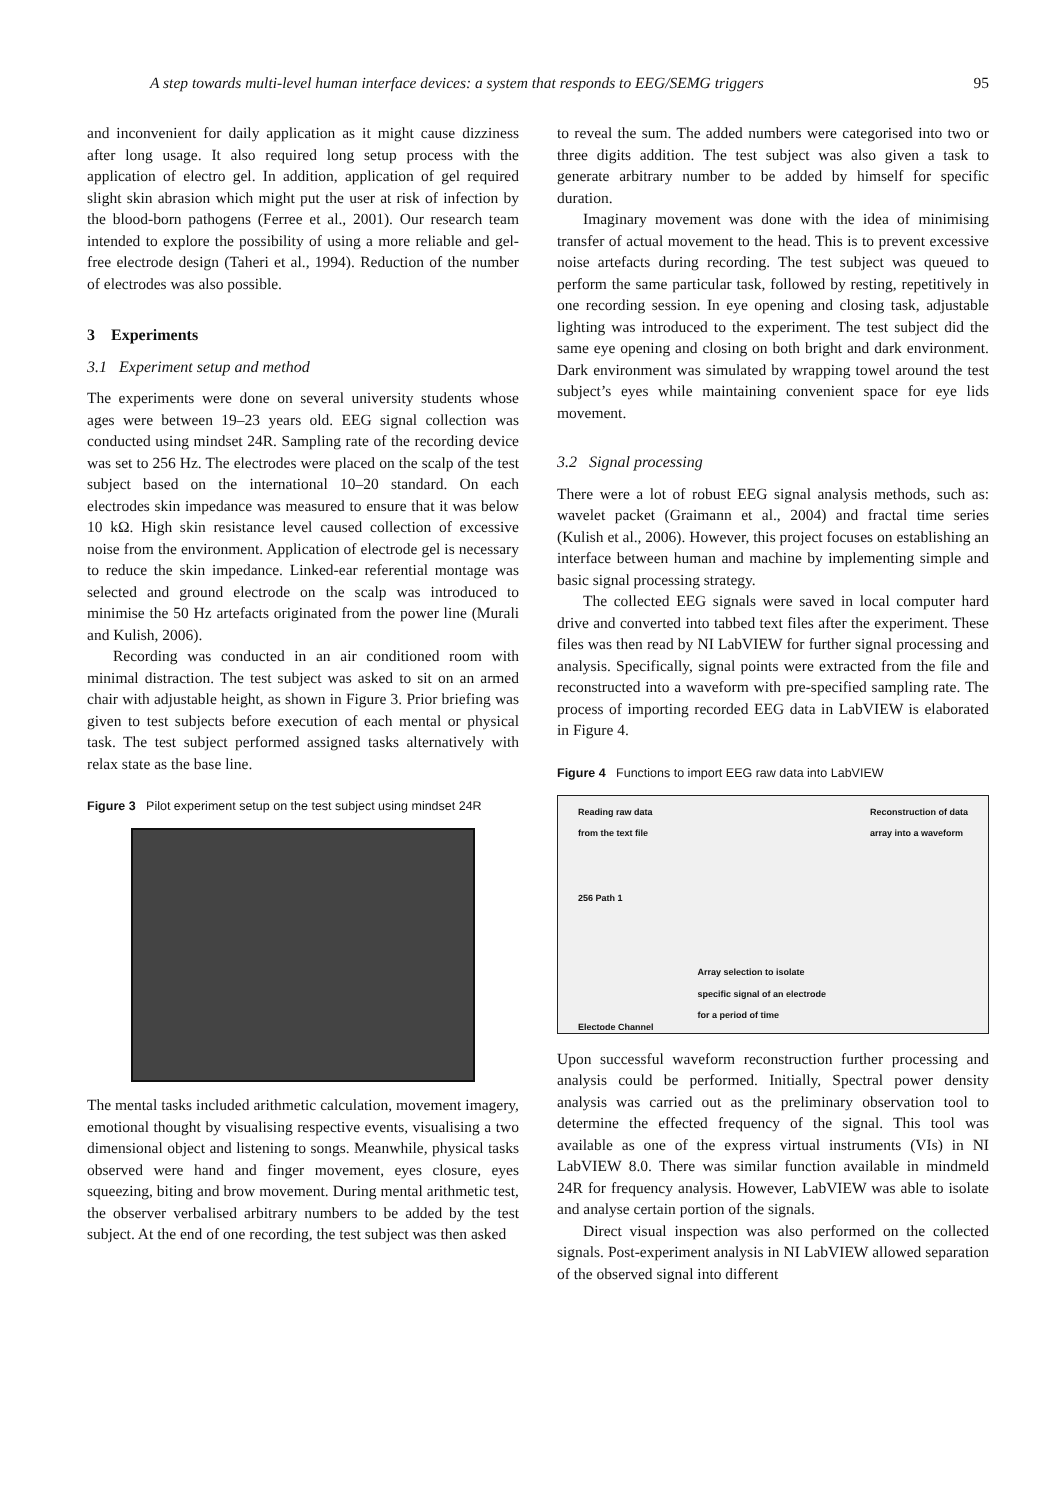A step towards multi-level human interface devices: a system that responds to EEG/SEMG triggers 95
and inconvenient for daily application as it might cause dizziness after long usage. It also required long setup process with the application of electro gel. In addition, application of gel required slight skin abrasion which might put the user at risk of infection by the blood-born pathogens (Ferree et al., 2001). Our research team intended to explore the possibility of using a more reliable and gel-free electrode design (Taheri et al., 1994). Reduction of the number of electrodes was also possible.
3 Experiments
3.1 Experiment setup and method
The experiments were done on several university students whose ages were between 19–23 years old. EEG signal collection was conducted using mindset 24R. Sampling rate of the recording device was set to 256 Hz. The electrodes were placed on the scalp of the test subject based on the international 10–20 standard. On each electrodes skin impedance was measured to ensure that it was below 10 kΩ. High skin resistance level caused collection of excessive noise from the environment. Application of electrode gel is necessary to reduce the skin impedance. Linked-ear referential montage was selected and ground electrode on the scalp was introduced to minimise the 50 Hz artefacts originated from the power line (Murali and Kulish, 2006).
Recording was conducted in an air conditioned room with minimal distraction. The test subject was asked to sit on an armed chair with adjustable height, as shown in Figure 3. Prior briefing was given to test subjects before execution of each mental or physical task. The test subject performed assigned tasks alternatively with relax state as the base line.
Figure 3 Pilot experiment setup on the test subject using mindset 24R
The mental tasks included arithmetic calculation, movement imagery, emotional thought by visualising respective events, visualising a two dimensional object and listening to songs. Meanwhile, physical tasks observed were hand and finger movement, eyes closure, eyes squeezing, biting and brow movement. During mental arithmetic test, the observer verbalised arbitrary numbers to be added by the test subject. At the end of one recording, the test subject was then asked
to reveal the sum. The added numbers were categorised into two or three digits addition. The test subject was also given a task to generate arbitrary number to be added by himself for specific duration.
Imaginary movement was done with the idea of minimising transfer of actual movement to the head. This is to prevent excessive noise artefacts during recording. The test subject was queued to perform the same particular task, followed by resting, repetitively in one recording session. In eye opening and closing task, adjustable lighting was introduced to the experiment. The test subject did the same eye opening and closing on both bright and dark environment. Dark environment was simulated by wrapping towel around the test subject’s eyes while maintaining convenient space for eye lids movement.
3.2 Signal processing
There were a lot of robust EEG signal analysis methods, such as: wavelet packet (Graimann et al., 2004) and fractal time series (Kulish et al., 2006). However, this project focuses on establishing an interface between human and machine by implementing simple and basic signal processing strategy.
The collected EEG signals were saved in local computer hard drive and converted into tabbed text files after the experiment. These files was then read by NI LabVIEW for further signal processing and analysis. Specifically, signal points were extracted from the file and reconstructed into a waveform with pre-specified sampling rate. The process of importing recorded EEG data in LabVIEW is elaborated in Figure 4.
Figure 4 Functions to import EEG raw data into LabVIEW
Reading raw data
from the text file
256 Path 1
Electode Channel Array selection to isolate
specific signal of an electrode
for a period of time Reconstruction of data
array into a waveform
Upon successful waveform reconstruction further processing and analysis could be performed. Initially, Spectral power density analysis was carried out as the preliminary observation tool to determine the effected frequency of the signal. This tool was available as one of the express virtual instruments (VIs) in NI LabVIEW 8.0. There was similar function available in mindmeld 24R for frequency analysis. However, LabVIEW was able to isolate and analyse certain portion of the signals.
Direct visual inspection was also performed on the collected signals. Post-experiment analysis in NI LabVIEW allowed separation of the observed signal into different